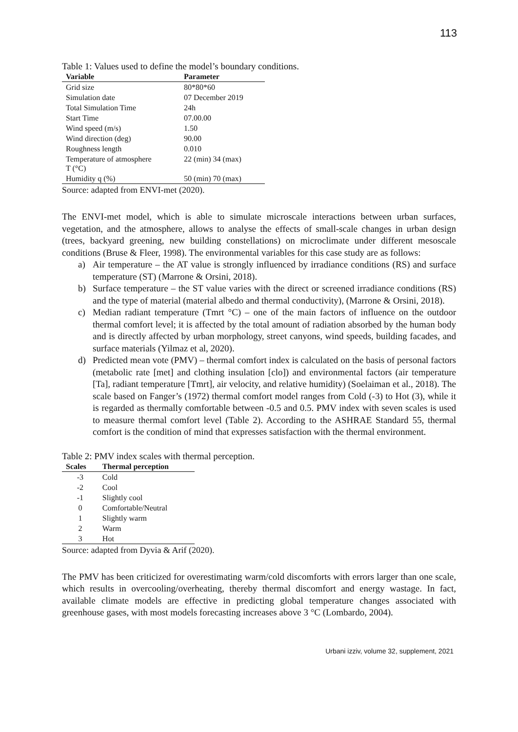113
Table 1: Values used to define the model’s boundary conditions.
| Variable | Parameter |
| --- | --- |
| Grid size | 80*80*60 |
| Simulation date | 07 December 2019 |
| Total Simulation Time | 24h |
| Start Time | 07.00.00 |
| Wind speed (m/s) | 1.50 |
| Wind direction (deg) | 90.00 |
| Roughness length | 0.010 |
| Temperature of atmosphere T (°C) | 22 (min) 34 (max) |
| Humidity q (%) | 50 (min) 70 (max) |
Source: adapted from ENVI-met (2020).
The ENVI-met model, which is able to simulate microscale interactions between urban surfaces, vegetation, and the atmosphere, allows to analyse the effects of small-scale changes in urban design (trees, backyard greening, new building constellations) on microclimate under different mesoscale conditions (Bruse & Fleer, 1998). The environmental variables for this case study are as follows:
a) Air temperature – the AT value is strongly influenced by irradiance conditions (RS) and surface temperature (ST) (Marrone & Orsini, 2018).
b) Surface temperature – the ST value varies with the direct or screened irradiance conditions (RS) and the type of material (material albedo and thermal conductivity), (Marrone & Orsini, 2018).
c) Median radiant temperature (Tmrt °C) – one of the main factors of influence on the outdoor thermal comfort level; it is affected by the total amount of radiation absorbed by the human body and is directly affected by urban morphology, street canyons, wind speeds, building facades, and surface materials (Yilmaz et al, 2020).
d) Predicted mean vote (PMV) – thermal comfort index is calculated on the basis of personal factors (metabolic rate [met] and clothing insulation [clo]) and environmental factors (air temperature [Ta], radiant temperature [Tmrt], air velocity, and relative humidity) (Soelaiman et al., 2018). The scale based on Fanger’s (1972) thermal comfort model ranges from Cold (-3) to Hot (3), while it is regarded as thermally comfortable between -0.5 and 0.5. PMV index with seven scales is used to measure thermal comfort level (Table 2). According to the ASHRAE Standard 55, thermal comfort is the condition of mind that expresses satisfaction with the thermal environment.
Table 2: PMV index scales with thermal perception.
| Scales | Thermal perception |
| --- | --- |
| -3 | Cold |
| -2 | Cool |
| -1 | Slightly cool |
| 0 | Comfortable/Neutral |
| 1 | Slightly warm |
| 2 | Warm |
| 3 | Hot |
Source: adapted from Dyvia & Arif (2020).
The PMV has been criticized for overestimating warm/cold discomforts with errors larger than one scale, which results in overcooling/overheating, thereby thermal discomfort and energy wastage. In fact, available climate models are effective in predicting global temperature changes associated with greenhouse gases, with most models forecasting increases above 3 °C (Lombardo, 2004).
Urbani izziv, volume 32, supplement, 2021